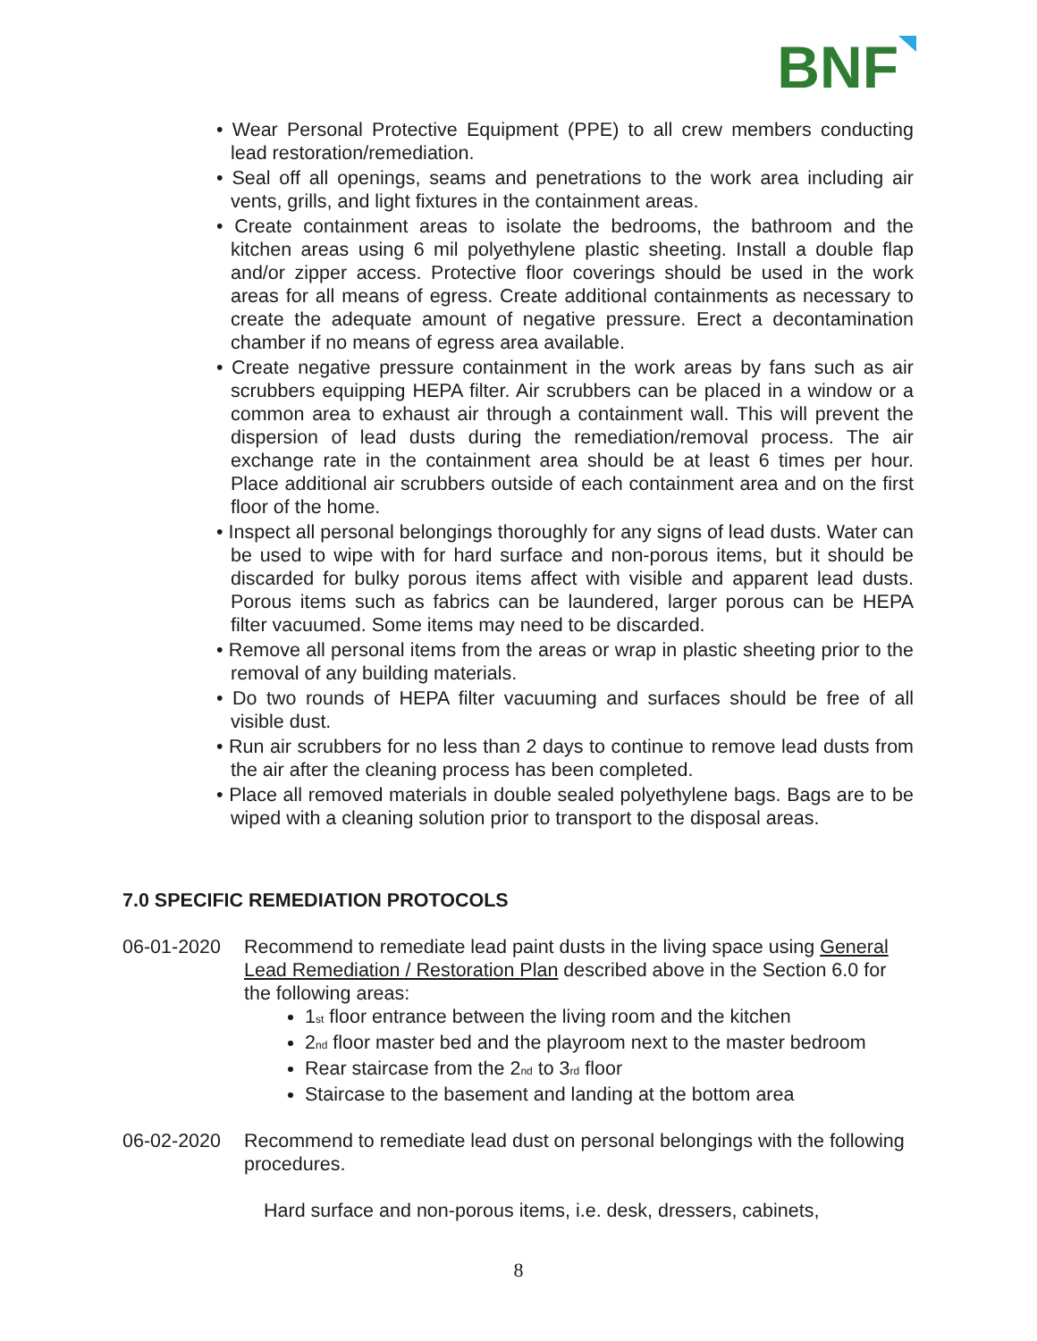BNF
• Wear Personal Protective Equipment (PPE) to all crew members conducting lead restoration/remediation.
• Seal off all openings, seams and penetrations to the work area including air vents, grills, and light fixtures in the containment areas.
• Create containment areas to isolate the bedrooms, the bathroom and the kitchen areas using 6 mil polyethylene plastic sheeting. Install a double flap and/or zipper access. Protective floor coverings should be used in the work areas for all means of egress. Create additional containments as necessary to create the adequate amount of negative pressure. Erect a decontamination chamber if no means of egress area available.
• Create negative pressure containment in the work areas by fans such as air scrubbers equipping HEPA filter. Air scrubbers can be placed in a window or a common area to exhaust air through a containment wall. This will prevent the dispersion of lead dusts during the remediation/removal process. The air exchange rate in the containment area should be at least 6 times per hour. Place additional air scrubbers outside of each containment area and on the first floor of the home.
• Inspect all personal belongings thoroughly for any signs of lead dusts. Water can be used to wipe with for hard surface and non-porous items, but it should be discarded for bulky porous items affect with visible and apparent lead dusts. Porous items such as fabrics can be laundered, larger porous can be HEPA filter vacuumed. Some items may need to be discarded.
• Remove all personal items from the areas or wrap in plastic sheeting prior to the removal of any building materials.
• Do two rounds of HEPA filter vacuuming and surfaces should be free of all visible dust.
• Run air scrubbers for no less than 2 days to continue to remove lead dusts from the air after the cleaning process has been completed.
• Place all removed materials in double sealed polyethylene bags. Bags are to be wiped with a cleaning solution prior to transport to the disposal areas.
7.0 SPECIFIC REMEDIATION PROTOCOLS
06-01-2020 Recommend to remediate lead paint dusts in the living space using General Lead Remediation / Restoration Plan described above in the Section 6.0 for the following areas:
1<sub>st</sub> floor entrance between the living room and the kitchen
2<sub>nd</sub> floor master bed and the playroom next to the master bedroom
Rear staircase from the 2<sub>nd</sub> to 3<sub>rd</sub> floor
Staircase to the basement and landing at the bottom area
06-02-2020 Recommend to remediate lead dust on personal belongings with the following procedures.
Hard surface and non-porous items, i.e. desk, dressers, cabinets,
8